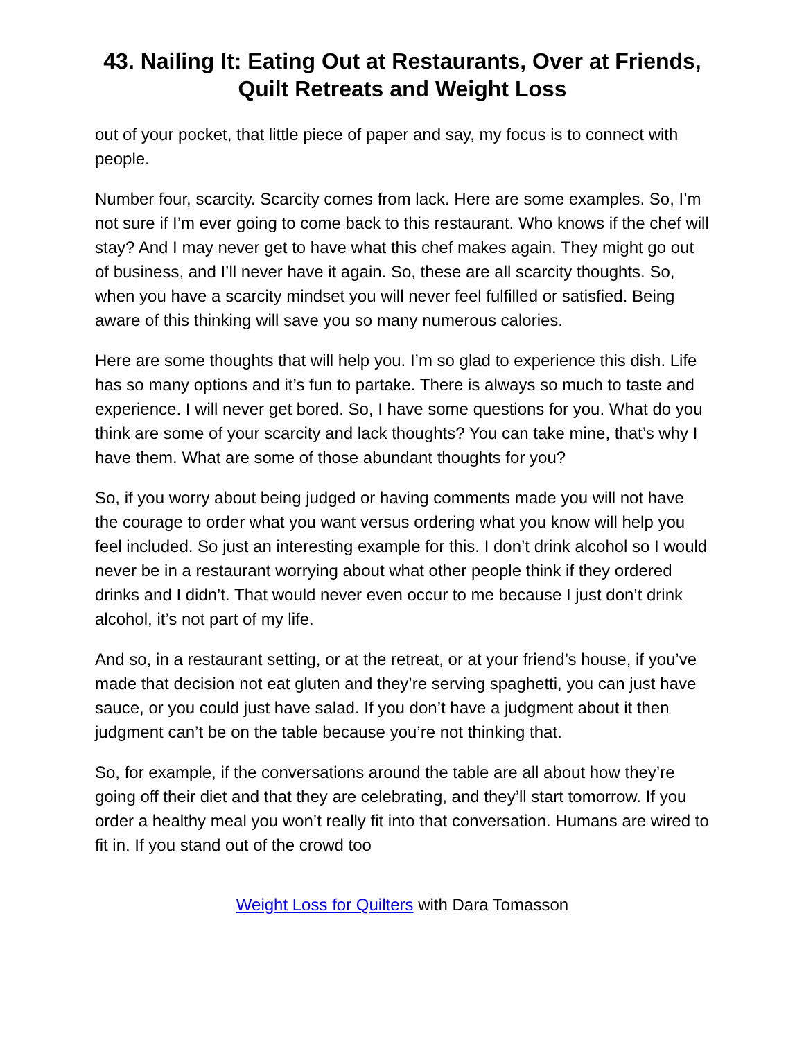43. Nailing It: Eating Out at Restaurants, Over at Friends, Quilt Retreats and Weight Loss
out of your pocket, that little piece of paper and say, my focus is to connect with people.
Number four, scarcity. Scarcity comes from lack. Here are some examples. So, I’m not sure if I’m ever going to come back to this restaurant. Who knows if the chef will stay? And I may never get to have what this chef makes again. They might go out of business, and I’ll never have it again. So, these are all scarcity thoughts. So, when you have a scarcity mindset you will never feel fulfilled or satisfied. Being aware of this thinking will save you so many numerous calories.
Here are some thoughts that will help you. I’m so glad to experience this dish. Life has so many options and it’s fun to partake. There is always so much to taste and experience. I will never get bored. So, I have some questions for you. What do you think are some of your scarcity and lack thoughts? You can take mine, that’s why I have them. What are some of those abundant thoughts for you?
So, if you worry about being judged or having comments made you will not have the courage to order what you want versus ordering what you know will help you feel included. So just an interesting example for this. I don’t drink alcohol so I would never be in a restaurant worrying about what other people think if they ordered drinks and I didn’t. That would never even occur to me because I just don’t drink alcohol, it’s not part of my life.
And so, in a restaurant setting, or at the retreat, or at your friend’s house, if you’ve made that decision not eat gluten and they’re serving spaghetti, you can just have sauce, or you could just have salad. If you don’t have a judgment about it then judgment can’t be on the table because you’re not thinking that.
So, for example, if the conversations around the table are all about how they’re going off their diet and that they are celebrating, and they’ll start tomorrow. If you order a healthy meal you won’t really fit into that conversation. Humans are wired to fit in. If you stand out of the crowd too
Weight Loss for Quilters with Dara Tomasson